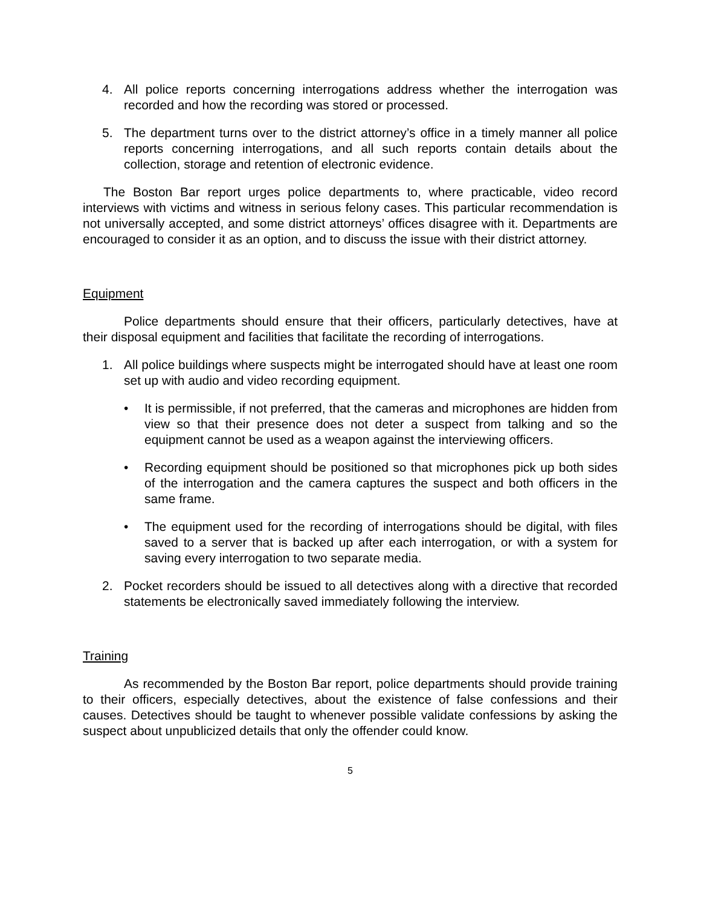4. All police reports concerning interrogations address whether the interrogation was recorded and how the recording was stored or processed.
5. The department turns over to the district attorney’s office in a timely manner all police reports concerning interrogations, and all such reports contain details about the collection, storage and retention of electronic evidence.
The Boston Bar report urges police departments to, where practicable, video record interviews with victims and witness in serious felony cases. This particular recommendation is not universally accepted, and some district attorneys’ offices disagree with it. Departments are encouraged to consider it as an option, and to discuss the issue with their district attorney.
Equipment
Police departments should ensure that their officers, particularly detectives, have at their disposal equipment and facilities that facilitate the recording of interrogations.
1. All police buildings where suspects might be interrogated should have at least one room set up with audio and video recording equipment.
• It is permissible, if not preferred, that the cameras and microphones are hidden from view so that their presence does not deter a suspect from talking and so the equipment cannot be used as a weapon against the interviewing officers.
• Recording equipment should be positioned so that microphones pick up both sides of the interrogation and the camera captures the suspect and both officers in the same frame.
• The equipment used for the recording of interrogations should be digital, with files saved to a server that is backed up after each interrogation, or with a system for saving every interrogation to two separate media.
2. Pocket recorders should be issued to all detectives along with a directive that recorded statements be electronically saved immediately following the interview.
Training
As recommended by the Boston Bar report, police departments should provide training to their officers, especially detectives, about the existence of false confessions and their causes. Detectives should be taught to whenever possible validate confessions by asking the suspect about unpublicized details that only the offender could know.
5